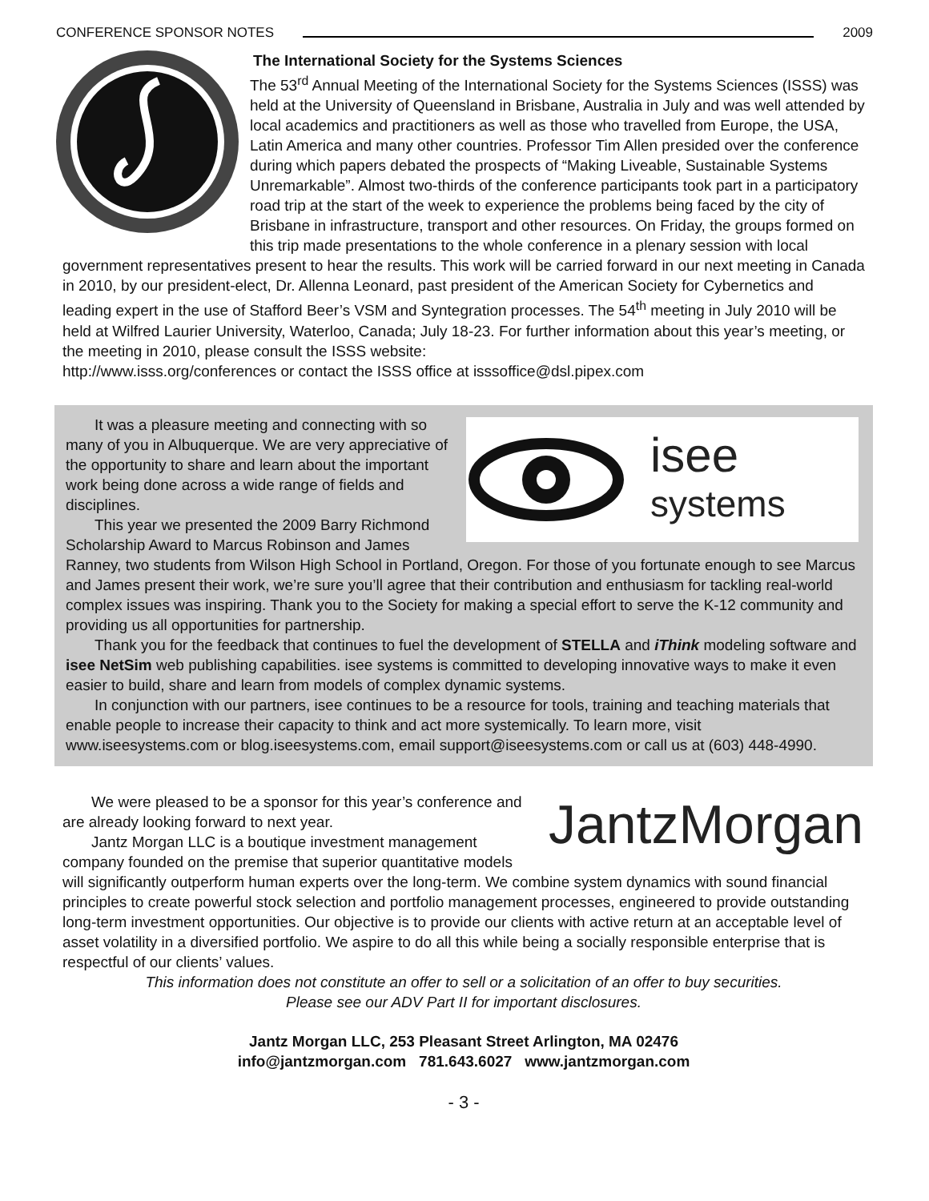CONFERENCE SPONSOR NOTES 2009
The International Society for the Systems Sciences
The 53<sup>rd</sup> Annual Meeting of the International Society for the Systems Sciences (ISSS) was held at the University of Queensland in Brisbane, Australia in July and was well attended by local academics and practitioners as well as those who travelled from Europe, the USA, Latin America and many other countries. Professor Tim Allen presided over the conference during which papers debated the prospects of “Making Liveable, Sustainable Systems Unremarkable”. Almost two-thirds of the conference participants took part in a participatory road trip at the start of the week to experience the problems being faced by the city of Brisbane in infrastructure, transport and other resources. On Friday, the groups formed on this trip made presentations to the whole conference in a plenary session with local government representatives present to hear the results. This work will be carried forward in our next meeting in Canada in 2010, by our president-elect, Dr. Allenna Leonard, past president of the American Society for Cybernetics and leading expert in the use of Stafford Beer’s VSM and Syntegration processes. The 54<sup>th</sup> meeting in July 2010 will be held at Wilfred Laurier University, Waterloo, Canada; July 18-23. For further information about this year’s meeting, or the meeting in 2010, please consult the ISSS website:
http://www.isss.org/conferences or contact the ISSS office at isssoffice@dsl.pipex.com
isee
systems
It was a pleasure meeting and connecting with so many of you in Albuquerque. We are very appreciative of the opportunity to share and learn about the important work being done across a wide range of fields and disciplines.
This year we presented the 2009 Barry Richmond Scholarship Award to Marcus Robinson and James Ranney, two students from Wilson High School in Portland, Oregon. For those of you fortunate enough to see Marcus and James present their work, we’re sure you’ll agree that their contribution and enthusiasm for tackling real-world complex issues was inspiring. Thank you to the Society for making a special effort to serve the K-12 community and providing us all opportunities for partnership.
Thank you for the feedback that continues to fuel the development of STELLA and iThink modeling software and isee NetSim web publishing capabilities. isee systems is committed to developing innovative ways to make it even easier to build, share and learn from models of complex dynamic systems.
In conjunction with our partners, isee continues to be a resource for tools, training and teaching materials that enable people to increase their capacity to think and act more systemically. To learn more, visit www.iseesystems.com or blog.iseesystems.com, email support@iseesystems.com or call us at (603) 448-4990.
JantzMorgan
We were pleased to be a sponsor for this year’s conference and are already looking forward to next year.
Jantz Morgan LLC is a boutique investment management company founded on the premise that superior quantitative models will significantly outperform human experts over the long-term. We combine system dynamics with sound financial principles to create powerful stock selection and portfolio management processes, engineered to provide outstanding long-term investment opportunities. Our objective is to provide our clients with active return at an acceptable level of asset volatility in a diversified portfolio. We aspire to do all this while being a socially responsible enterprise that is respectful of our clients’ values.
This information does not constitute an offer to sell or a solicitation of an offer to buy securities.
Please see our ADV Part II for important disclosures.
Jantz Morgan LLC, 253 Pleasant Street Arlington, MA 02476
info@jantzmorgan.com 781.643.6027 www.jantzmorgan.com
- 3 -